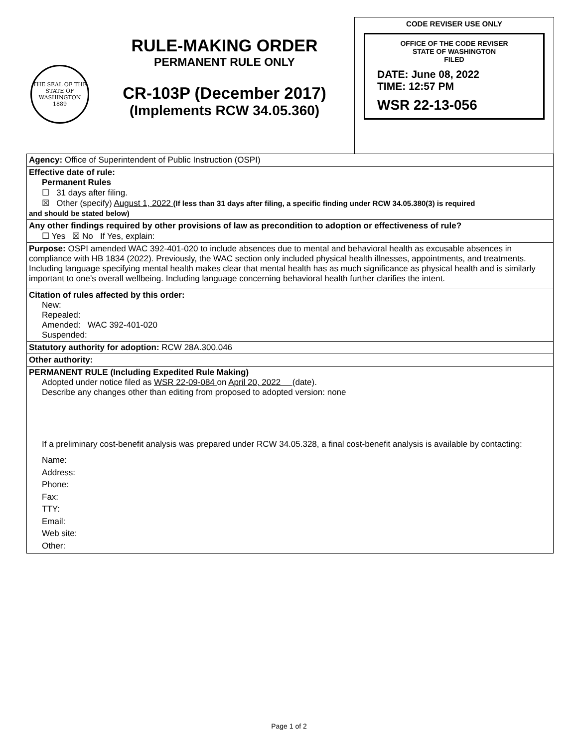THE SEAL OF THE STATE OF WASHINGTON 1889
RULE-MAKING ORDER
PERMANENT RULE ONLY
CR-103P (December 2017)
(Implements RCW 34.05.360)
CODE REVISER USE ONLY
OFFICE OF THE CODE REVISER
STATE OF WASHINGTON
FILED
DATE: June 08, 2022
TIME: 12:57 PM
WSR 22-13-056
Agency: Office of Superintendent of Public Instruction (OSPI)
Effective date of rule:
Permanent Rules
☐ 31 days after filing.
☒ Other (specify) August 1, 2022 (If less than 31 days after filing, a specific finding under RCW 34.05.380(3) is required
and should be stated below)
Any other findings required by other provisions of law as precondition to adoption or effectiveness of rule?
☐ Yes ☒ No If Yes, explain:
Purpose: OSPI amended WAC 392-401-020 to include absences due to mental and behavioral health as excusable absences in compliance with HB 1834 (2022). Previously, the WAC section only included physical health illnesses, appointments, and treatments. Including language specifying mental health makes clear that mental health has as much significance as physical health and is similarly important to one’s overall wellbeing. Including language concerning behavioral health further clarifies the intent.
Citation of rules affected by this order:
New:
Repealed:
Amended: WAC 392-401-020
Suspended:
Statutory authority for adoption: RCW 28A.300.046
Other authority:
PERMANENT RULE (Including Expedited Rule Making)
Adopted under notice filed as WSR 22-09-084 on April 20, 2022 (date).
Describe any changes other than editing from proposed to adopted version: none
If a preliminary cost-benefit analysis was prepared under RCW 34.05.328, a final cost-benefit analysis is available by contacting:
Name:
Address:
Phone:
Fax:
TTY:
Email:
Web site:
Other:
Page 1 of 2